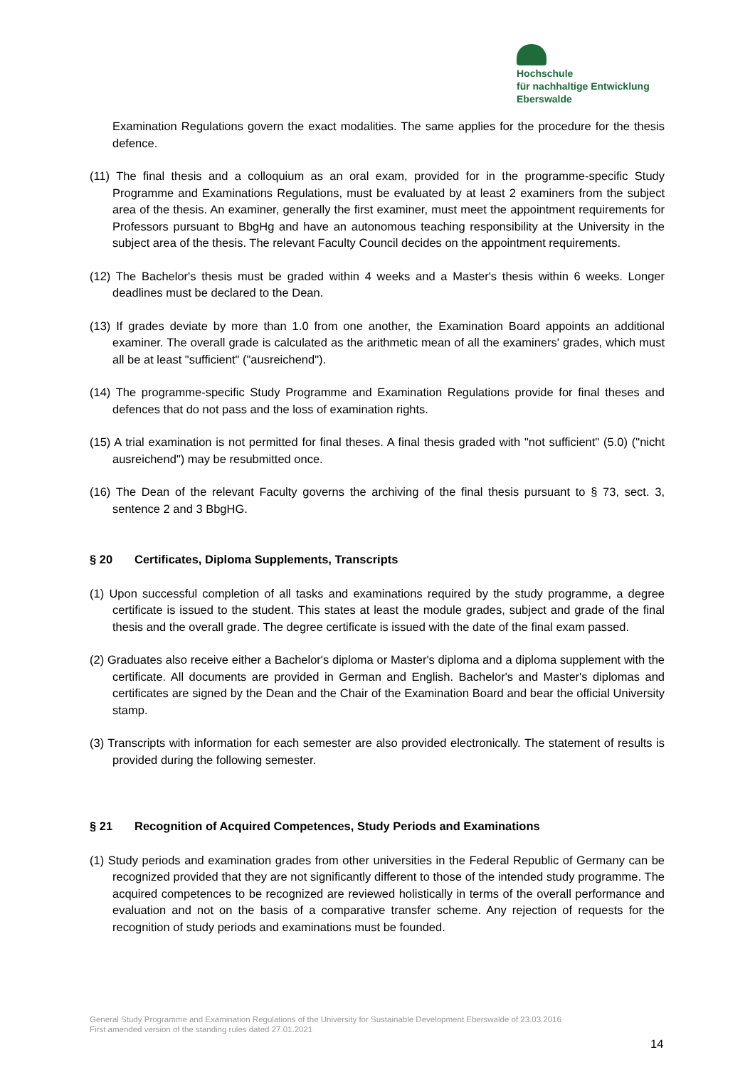Hochschule
für nachhaltige Entwicklung
Eberswalde
Examination Regulations govern the exact modalities. The same applies for the procedure for the thesis defence.
(11) The final thesis and a colloquium as an oral exam, provided for in the programme-specific Study Programme and Examinations Regulations, must be evaluated by at least 2 examiners from the subject area of the thesis. An examiner, generally the first examiner, must meet the appointment requirements for Professors pursuant to BbgHg and have an autonomous teaching responsibility at the University in the subject area of the thesis. The relevant Faculty Council decides on the appointment requirements.
(12) The Bachelor's thesis must be graded within 4 weeks and a Master's thesis within 6 weeks. Longer deadlines must be declared to the Dean.
(13) If grades deviate by more than 1.0 from one another, the Examination Board appoints an additional examiner. The overall grade is calculated as the arithmetic mean of all the examiners' grades, which must all be at least "sufficient" ("ausreichend").
(14) The programme-specific Study Programme and Examination Regulations provide for final theses and defences that do not pass and the loss of examination rights.
(15) A trial examination is not permitted for final theses. A final thesis graded with "not sufficient" (5.0) ("nicht ausreichend") may be resubmitted once.
(16) The Dean of the relevant Faculty governs the archiving of the final thesis pursuant to § 73, sect. 3, sentence 2 and 3 BbgHG.
§ 20 Certificates, Diploma Supplements, Transcripts
(1) Upon successful completion of all tasks and examinations required by the study programme, a degree certificate is issued to the student. This states at least the module grades, subject and grade of the final thesis and the overall grade. The degree certificate is issued with the date of the final exam passed.
(2) Graduates also receive either a Bachelor's diploma or Master's diploma and a diploma supplement with the certificate. All documents are provided in German and English. Bachelor's and Master's diplomas and certificates are signed by the Dean and the Chair of the Examination Board and bear the official University stamp.
(3) Transcripts with information for each semester are also provided electronically. The statement of results is provided during the following semester.
§ 21 Recognition of Acquired Competences, Study Periods and Examinations
(1) Study periods and examination grades from other universities in the Federal Republic of Germany can be recognized provided that they are not significantly different to those of the intended study programme. The acquired competences to be recognized are reviewed holistically in terms of the overall performance and evaluation and not on the basis of a comparative transfer scheme. Any rejection of requests for the recognition of study periods and examinations must be founded.
General Study Programme and Examination Regulations of the University for Sustainable Development Eberswalde of 23.03.2016
First amended version of the standing rules dated 27.01.2021
14